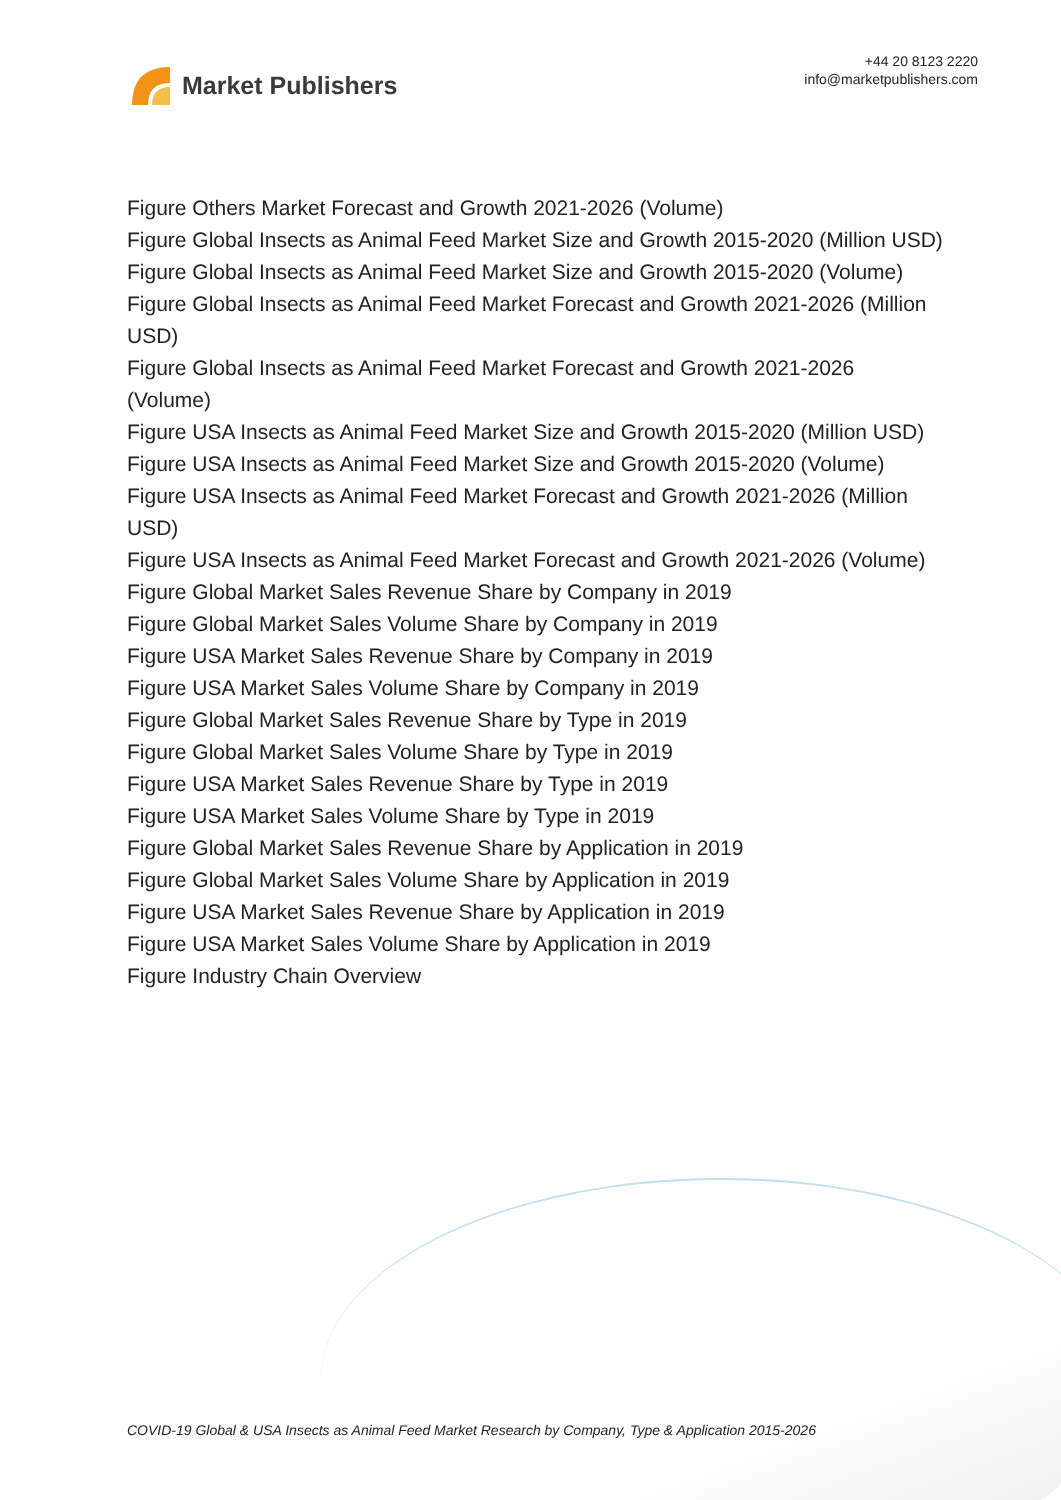Market Publishers
+44 20 8123 2220
info@marketpublishers.com
Figure Others Market Forecast and Growth 2021-2026 (Volume)
Figure Global Insects as Animal Feed Market Size and Growth 2015-2020 (Million USD)
Figure Global Insects as Animal Feed Market Size and Growth 2015-2020 (Volume)
Figure Global Insects as Animal Feed Market Forecast and Growth 2021-2026 (Million USD)
Figure Global Insects as Animal Feed Market Forecast and Growth 2021-2026
(Volume)
Figure USA Insects as Animal Feed Market Size and Growth 2015-2020 (Million USD)
Figure USA Insects as Animal Feed Market Size and Growth 2015-2020 (Volume)
Figure USA Insects as Animal Feed Market Forecast and Growth 2021-2026 (Million
USD)
Figure USA Insects as Animal Feed Market Forecast and Growth 2021-2026 (Volume)
Figure Global Market Sales Revenue Share by Company in 2019
Figure Global Market Sales Volume Share by Company in 2019
Figure USA Market Sales Revenue Share by Company in 2019
Figure USA Market Sales Volume Share by Company in 2019
Figure Global Market Sales Revenue Share by Type in 2019
Figure Global Market Sales Volume Share by Type in 2019
Figure USA Market Sales Revenue Share by Type in 2019
Figure USA Market Sales Volume Share by Type in 2019
Figure Global Market Sales Revenue Share by Application in 2019
Figure Global Market Sales Volume Share by Application in 2019
Figure USA Market Sales Revenue Share by Application in 2019
Figure USA Market Sales Volume Share by Application in 2019
Figure Industry Chain Overview
COVID-19 Global & USA Insects as Animal Feed Market Research by Company, Type & Application 2015-2026